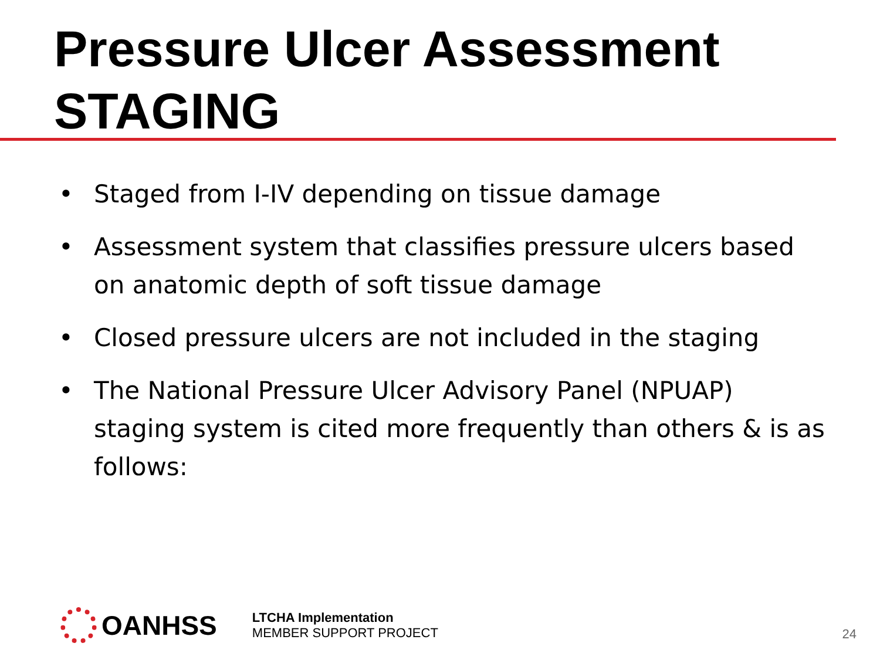Pressure Ulcer Assessment
STAGING
• Staged from I-IV depending on tissue damage
• Assessment system that classifies pressure ulcers based on anatomic depth of soft tissue damage
• Closed pressure ulcers are not included in the staging
• The National Pressure Ulcer Advisory Panel (NPUAP) staging system is cited more frequently than others & is as follows:
OANHSS
LTCHA Implementation
MEMBER SUPPORT PROJECT
24